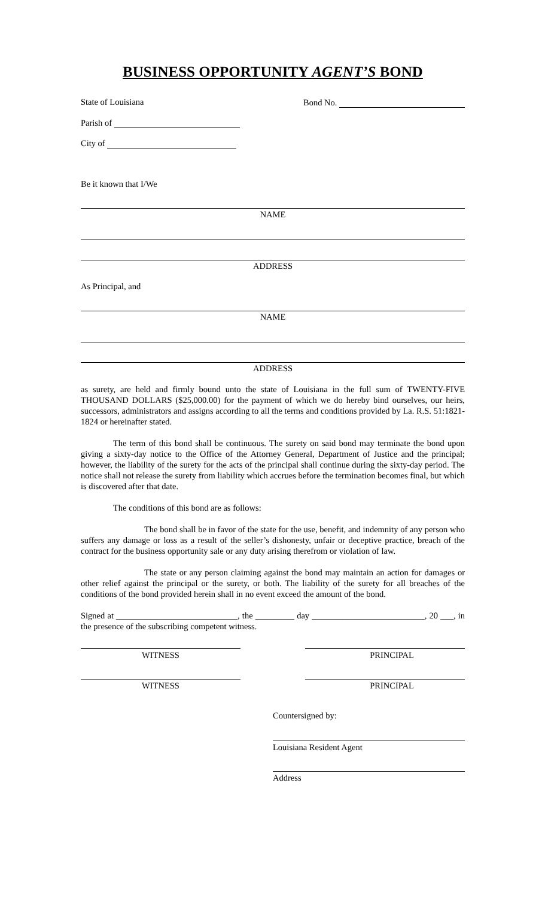BUSINESS OPPORTUNITY AGENT’S BOND
State of Louisiana Bond No.
Parish of
City of
Be it known that I/We
NAME
ADDRESS
As Principal, and
NAME
ADDRESS
as surety, are held and firmly bound unto the state of Louisiana in the full sum of TWENTY-FIVE THOUSAND DOLLARS ($25,000.00) for the payment of which we do hereby bind ourselves, our heirs, successors, administrators and assigns according to all the terms and conditions provided by La. R.S. 51:1821-1824 or hereinafter stated.
The term of this bond shall be continuous. The surety on said bond may terminate the bond upon giving a sixty-day notice to the Office of the Attorney General, Department of Justice and the principal; however, the liability of the surety for the acts of the principal shall continue during the sixty-day period. The notice shall not release the surety from liability which accrues before the termination becomes final, but which is discovered after that date.
The conditions of this bond are as follows:
The bond shall be in favor of the state for the use, benefit, and indemnity of any person who suffers any damage or loss as a result of the seller’s dishonesty, unfair or deceptive practice, breach of the contract for the business opportunity sale or any duty arising therefrom or violation of law.
The state or any person claiming against the bond may maintain an action for damages or other relief against the principal or the surety, or both. The liability of the surety for all breaches of the conditions of the bond provided herein shall in no event exceed the amount of the bond.
Signed at ____________________________, the _________ day __________________________, 20 ___, in the presence of the subscribing competent witness.
WITNESS PRINCIPAL
WITNESS PRINCIPAL
Countersigned by:
Louisiana Resident Agent
Address